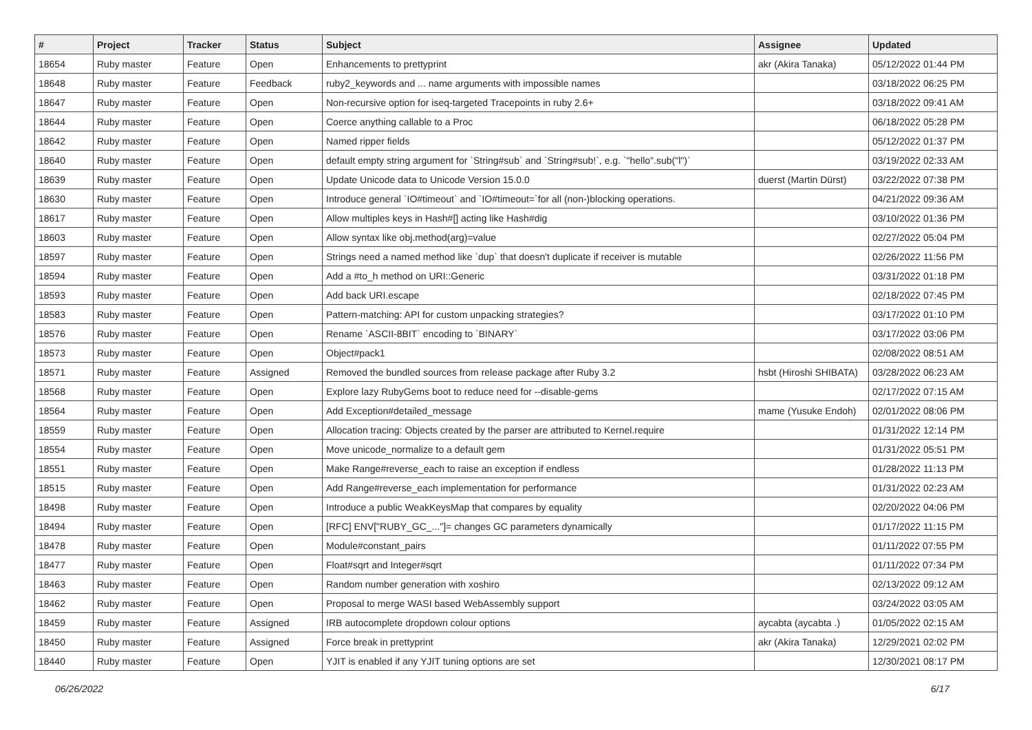| # | Project | Tracker | Status | Subject | Assignee | Updated |
| --- | --- | --- | --- | --- | --- | --- |
| 18654 | Ruby master | Feature | Open | Enhancements to prettyprint | akr (Akira Tanaka) | 05/12/2022 01:44 PM |
| 18648 | Ruby master | Feature | Feedback | ruby2_keywords and ... name arguments with impossible names | | 03/18/2022 06:25 PM |
| 18647 | Ruby master | Feature | Open | Non-recursive option for iseq-targeted Tracepoints in ruby 2.6+ | | 03/18/2022 09:41 AM |
| 18644 | Ruby master | Feature | Open | Coerce anything callable to a Proc | | 06/18/2022 05:28 PM |
| 18642 | Ruby master | Feature | Open | Named ripper fields | | 05/12/2022 01:37 PM |
| 18640 | Ruby master | Feature | Open | default empty string argument for `String#sub` and `String#sub!`, e.g. `"hello".sub("l")` | | 03/19/2022 02:33 AM |
| 18639 | Ruby master | Feature | Open | Update Unicode data to Unicode Version 15.0.0 | duerst (Martin Dürst) | 03/22/2022 07:38 PM |
| 18630 | Ruby master | Feature | Open | Introduce general `IO#timeout` and `IO#timeout=`for all (non-)blocking operations. | | 04/21/2022 09:36 AM |
| 18617 | Ruby master | Feature | Open | Allow multiples keys in Hash#[] acting like Hash#dig | | 03/10/2022 01:36 PM |
| 18603 | Ruby master | Feature | Open | Allow syntax like obj.method(arg)=value | | 02/27/2022 05:04 PM |
| 18597 | Ruby master | Feature | Open | Strings need a named method like `dup` that doesn't duplicate if receiver is mutable | | 02/26/2022 11:56 PM |
| 18594 | Ruby master | Feature | Open | Add a #to_h method on URI::Generic | | 03/31/2022 01:18 PM |
| 18593 | Ruby master | Feature | Open | Add back URI.escape | | 02/18/2022 07:45 PM |
| 18583 | Ruby master | Feature | Open | Pattern-matching: API for custom unpacking strategies? | | 03/17/2022 01:10 PM |
| 18576 | Ruby master | Feature | Open | Rename `ASCII-8BIT` encoding to `BINARY` | | 03/17/2022 03:06 PM |
| 18573 | Ruby master | Feature | Open | Object#pack1 | | 02/08/2022 08:51 AM |
| 18571 | Ruby master | Feature | Assigned | Removed the bundled sources from release package after Ruby 3.2 | hsbt (Hiroshi SHIBATA) | 03/28/2022 06:23 AM |
| 18568 | Ruby master | Feature | Open | Explore lazy RubyGems boot to reduce need for --disable-gems | | 02/17/2022 07:15 AM |
| 18564 | Ruby master | Feature | Open | Add Exception#detailed_message | mame (Yusuke Endoh) | 02/01/2022 08:06 PM |
| 18559 | Ruby master | Feature | Open | Allocation tracing: Objects created by the parser are attributed to Kernel.require | | 01/31/2022 12:14 PM |
| 18554 | Ruby master | Feature | Open | Move unicode_normalize to a default gem | | 01/31/2022 05:51 PM |
| 18551 | Ruby master | Feature | Open | Make Range#reverse_each to raise an exception if endless | | 01/28/2022 11:13 PM |
| 18515 | Ruby master | Feature | Open | Add Range#reverse_each implementation for performance | | 01/31/2022 02:23 AM |
| 18498 | Ruby master | Feature | Open | Introduce a public WeakKeysMap that compares by equality | | 02/20/2022 04:06 PM |
| 18494 | Ruby master | Feature | Open | [RFC] ENV["RUBY_GC_..."]= changes GC parameters dynamically | | 01/17/2022 11:15 PM |
| 18478 | Ruby master | Feature | Open | Module#constant_pairs | | 01/11/2022 07:55 PM |
| 18477 | Ruby master | Feature | Open | Float#sqrt and Integer#sqrt | | 01/11/2022 07:34 PM |
| 18463 | Ruby master | Feature | Open | Random number generation with xoshiro | | 02/13/2022 09:12 AM |
| 18462 | Ruby master | Feature | Open | Proposal to merge WASI based WebAssembly support | | 03/24/2022 03:05 AM |
| 18459 | Ruby master | Feature | Assigned | IRB autocomplete dropdown colour options | aycabta (aycabta .) | 01/05/2022 02:15 AM |
| 18450 | Ruby master | Feature | Assigned | Force break in prettyprint | akr (Akira Tanaka) | 12/29/2021 02:02 PM |
| 18440 | Ruby master | Feature | Open | YJIT is enabled if any YJIT tuning options are set | | 12/30/2021 08:17 PM |
06/26/2022 6/17